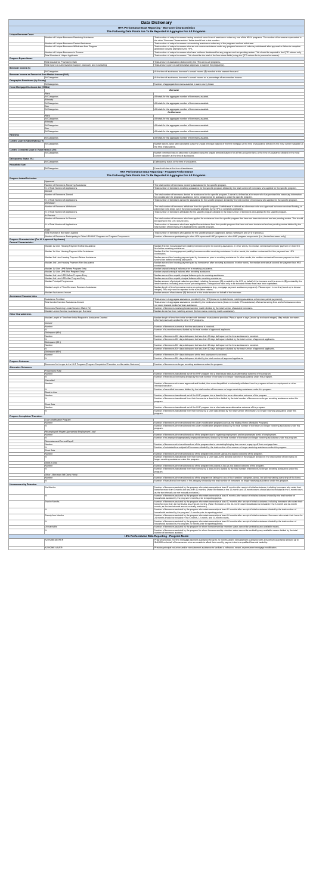| Data Dictionary | | |
| --- | --- | --- |
| HFA Performance Data Reporting - Borrower Characteristics The Following Data Points Are To Be Reported In Aggregate For All Programs: | | |
| Unique Borrower Count | | |
| | Number of Unique Borrowers Receiving Assistance | Total number of unique borrowers having received some form of assistance under any one of the HFA's programs. The number of borrowers represented in the other "Borrower Characteristics" fields should foot to this number. |
| | Number of Unique Borrowers Denied Assistance | Total number of unique borrowers not receiving assistance under any of the programs and not withdrawn. |
| | Number of Unique Borrowers Withdrawn from Program | Total number of unique borrowers who are not receive assistance under any program because of voluntary withdrawal after approval or failure to complete application despite attempts by the HFA. |
| | Number of Unique Borrowers in Process | Total number of unique borrowers who have not been decisioned for any program and are pending review. This should be reported in the QTD column only. |
| | Total Number of Unique Applicants | Total number of unique borrowers. This should be the total of the four above fields (using the QTD column for in process borrowers). |
| Program Expenditures | | |
| | Total Assistance Provided to Date | Total amount of assistance disbursed by the HFA across all programs. |
| | Total Spent on Administrative Support, Outreach, and Counseling | Total amount spent on administrative expenses to support the program(s). |
| Borrower Income ($) | | |
| | All Categories | At the time of assistance, borrower's annual income ($) rounded to the nearest thousand. |
| Borrower Income as Percent of Area Median Income (AMI) | | |
| | All Categories | At the time of assistance, borrower's annual income as a percentage of area median income. |
| Geographic Breakdown (by County) | | |
| | All Categories | Number of aggregate borrowers assisted in each county listed. |
| Home Mortgage Disclosure Act (HMDA) | | |
| | Borrower | |
| | Race | |
| | All Categories | All totals for the aggregate number of borrowers assisted. |
| | Ethnicity | |
| | All Categories | All totals for the aggregate number of borrowers assisted. |
| | Sex | |
| | All Categories | All totals for the aggregate number of borrowers assisted. |
| | Co-Borrower | |
| | Race | |
| | All Categories | All totals for the aggregate number of borrowers assisted. |
| | Ethnicity | |
| | All Categories | All totals for the aggregate number of borrowers assisted. |
| | Sex | |
| | All Categories | All totals for the aggregate number of borrowers assisted. |
| Hardship | | |
| | All Categories | All totals for the aggregate number of borrowers assisted. |
| Current Loan to Value Ratio (LTV) | | |
| | All Categories | Market loan-to-value ratio calculated using the unpaid principal balance of the first mortgage at the time of assistance divided by the most current valuation at the time of assistance. |
| Current Combined Loan to Value Ratio (CLTV) | | |
| | All Categories | Market combined loan-to-value ratio calculated using the unpaid principal balance for all first and junior liens at the time of assistance divided by the most current valuation at the time of assistance. |
| Delinquency Status (%) | | |
| | All Categories | Delinquency status at the time of assistance. |
| Household Size | | |
| | All Categories | Household size at the time of assistance. |
| HFA Performance Data Reporting - Program Performance The Following Data Points Are To Be Reported In Aggregate For All Programs: | | |
| Program Intake/Evaluation | | |
| | Approved | |
| | Number of Borrowers Receiving Assistance | The total number of borrowers receiving assistance for the specific program. |
| | % of Total Number of Applications | Total number of borrowers receiving assistance for the specific program divided by the total number of borrowers who applied for the specific program. |
| | Denied | |
| | Number of Borrowers Denied | The total number of borrowers denied for assistance for the specific program. A denial is defined as a borrower who has provided the necessary information for consideration for program assistance, but is not approved for assistance under the specific program. |
| | % of Total Number of Applications | Total number of borrowers denied for assistance for the specific program divided by the total number of borrowers who applied for the specific program. |
| | Withdrawn | |
| | Number of Borrowers Withdrawn | The total number of borrowers withdrawn from the specific program. A withdrawal is defined as a borrower who was approved but never received funding, or a borrower who drops out of the process despite attempts by the HFA to complete application. |
| | % of Total Number of Applications | Total number of borrowers withdrawn for the specific program divided by the total number of borrowers who applied for the specific program. |
| | In Process | |
| | Number of Borrowers In Process | The total number of borrowers who have applied for assistance from the specific program that have not been decisioned and are pending review. This should be reported in the QTD column only. |
| | % of Total Number of Applications | Total number of borrowers who have applied for assistance from the specific program that have not been decisioned and are pending review divided by the total number of borrowers who applied for the specific program. |
| | Total | |
| | Total Number of Borrowers Applied | Total number of borrowers who applied for the specific program (approved, denied, withdrawn and QTD in process). |
| | Number of Borrowers Participating in Other HFA HHF Programs or Program Components | Number of borrowers participating in other HFA-sponsored HHF programs or other HHF program components (i.e., funded borrowers only). |
| Program Characteristics (For All Approved Applicants) | | |
| General Characteristics | | |
| | Median 1st Lien Housing Payment Before Assistance | Median first lien housing payment paid by homeowner prior to receiving assistance. In other words, the median contractual borrower payment on their first lien before receiving assistance. |
| | Median 1st Lien Housing Payment After Assistance | Median first lien housing payment paid by homeowner after receiving assistance. In other words, the median contractual first lien payment less HFA contribution. |
| | Median 2nd Lien Housing Payment Before Assistance | Median second lien housing payment paid by homeowner prior to receiving assistance. In other words, the median contractual borrower payment on their second lien before receiving assistance. |
| | Median 2nd Lien Housing Payment After Assistance | Median second lien housing payment paid by homeowner after receiving assistance. In other words, the median contractual second lien payment less HFA contribution. |
| | Median 1st Lien UPB Before Program Entry | Median unpaid principal balance prior to receiving assistance. |
| | Median 1st Lien UPB After Program Entry | Median unpaid principal balance after receiving assistance. |
| | Median 2nd Lien UPB Before Program Entry | Median second lien unpaid principal balance prior to receiving assistance. |
| | Median 2nd Lien UPB After Program Entry | Median second lien unpaid principal balance after receiving assistance. |
| | Median Principal Forgiveness | Median amount of principal reduction provided, including the amount (\$) provided by the HFA on behalf of the borrower and the amount (\$) provided by the lender/servicer, including amounts not yet extinguished. Extinguished fraud only to be included if those fees have been capitalized. |
| | Median Length of Time Borrower Receives Assistance | Median length of time borrowers receive on-going assistance (e.g., mortgage payment assistance programs). Please report in months (round up to closest integer). This only need be reported in the cumulative column. |
| | Median Assistance Amount | Median amount of assistance (\$) disbursed to the lender/servicer on behalf of the borrower. |
| Assistance Characteristics | | |
| | Assistance Provided | Total amount of aggregate assistance provided by the HFA (does not include lender matching assistance or borrower partial payments). |
| | Total Lender/Servicer Assistance Amount | Total amount of aggregate assistance provided by the lenders/servicers (does not include HFA assistance). Waived servicing fees and/or forbearance does not count towards lender/servicer assistance. |
| | Borrowers Receiving Lender/Servicer Match (%) | Number of borrowers receiving lender/servicer match divided by the total number of assisted borrowers. |
| | Median Lender/Servicer Assistance per Borrower | Median lender/servicer matching amount (for borrowers receiving match assistance). |
| Other Characteristics | | |
| | Median Length of Time from Initial Request to Assistance Granted | Median length of time from initial contact with borrower to assistance provided. Please report in days (round up to closest integer). May include borrowers who had previously applied for other HHF programs. |
| | Current | |
| | Number | Number of borrowers current at the time assistance is received. |
| | % | Number of current borrowers divided by the total number of approved applicants. |
| | Delinquent (30+) | |
| | Number | Number of borrowers 30+ days delinquent but less than 60 days delinquent at the time assistance is received. |
| | % | Number of borrowers 30+ days delinquent but less than 60 days delinquent divided by the total number of approved applicants. |
| | Delinquent (60+) | |
| | Number | Number of borrowers 60+ days delinquent but less than 90 days delinquent at the time assistance is received. |
| | % | Number of borrowers 60+ days delinquent but less than 90 days delinquent divided by the total number of approved applicants. |
| | Delinquent (90+) | |
| | Number | Number of borrowers 90+ days delinquent at the time assistance is received. |
| | % | Number of borrowers 90+ days delinquent divided by the total number of approved applicants. |
| Program Outcomes | | |
| | Borrowers No Longer in the HHF Program (Program Completion/ Transition or Alternative Outcome) | Number of borrowers no longer receiving assistance under the program. |
| Alternative Outcomes | | |
| | Foreclosure Sale | |
| | Number | Number of borrowers transitioned out of the HHF program into a foreclosure sale as an alternative outcome of the program. |
| | % | Number of foreclosed borrowers divided by the total number of borrowers no longer receiving assistance under this program. |
| | Cancelled | |
| | Number | Number of borrowers who were approved and funded, then were disqualified or voluntarily withdrew from the program without re-employment or other intended transition. |
| | % | Number of cancelled borrowers divided by the total number of borrowers no longer receiving assistance under this program. |
| | Deed-in-Lieu | |
| | Number | Number of borrowers transitioned out of the HHF program into a deed-in-lieu as an alternative outcome of the program. |
| | % | Number of borrowers transitioned from their homes via a deed-in-lieu divided by the total number of borrowers no longer receiving assistance under this program. |
| | Short Sale | |
| | Number | Number of borrowers transitioned out of the HHF program into a short sale as an alternative outcome of the program. |
| | % | Number of borrowers transitioned from their homes via a short sale divided by the total number of borrowers no longer receiving assistance under this program. |
| Program Completion/ Transition | | |
| | Loan Modification Program | |
| | Number | Number of borrowers who transitioned into a loan modification program (such as the Making Home Affordable Program). |
| | % | Number of borrowers who transitioned into a loan modification program divided by the total number of borrowers no longer receiving assistance under this program. |
| | Re-employed/ Regain Appropriate Employment Level | |
| | Number | Number of borrowers who transitioned out of the program due to regaining employment and/or appropriate levels of employment. |
| | % | Number of re-employed/appropriately employed borrowers divided by the total number of borrowers no longer receiving assistance under this program. |
| | Reinstatement/Current/Payoff | |
| | Number | Number of borrowers who transitioned out of the program due to reinstating/bringing loan current or paying off their mortgage loan. |
| | % | Number of reinstated/current/paid off borrowers divided by the total number of borrowers no longer receiving assistance under this program. |
| | Short Sale | |
| | Number | Number of borrowers who transitioned out of the program into a short sale as the desired outcome of the program. |
| | % | Number of borrowers transitioned from their homes via a short sale as the desired outcome of the program divided by the total number of borrowers no longer receiving assistance under this program. |
| | Deed-in-Lieu | |
| | Number | Number of borrowers who transitioned out of the program into a deed-in-lieu as the desired outcome of the program. |
| | % | Number of borrowers transitioned from their homes via a deed-in-lieu divided by the total number of borrowers no longer receiving assistance under this program. |
| | Other - Borrower Still Owns Home | |
| | Number | Number of borrowers who transitioned out of the program not falling into one of the transition categories above, but still maintaining ownership of the home. |
| | % | Number of transitioned borrowers in this category divided by the total number of borrowers no longer receiving assistance under this program. |
| Homeownership Retention | | |
| | Six Months | Number of borrowers assisted by the program who retain ownership at least 6 months after receipt of initial assistance, including borrowers who retain their home for more than 6 months but less than 12 months. (Note: Borrowers in the 12-month and 24-month counts should also be included in the 6-month count, as the two intervals are not mutually exclusive.) |
| | % | Number of borrowers assisted by the program who retain ownership at least 6 months after receipt of initial assistance divided by the total number of households assisted by the program 6 months prior to reporting period. |
| | Twelve Months | Number of borrowers assisted by the program who retain ownership at least 12 months after receipt of initial assistance, including borrowers who retain their home for more than 12 months but less than 24 months. (Note: Borrowers in the 24-month count should also be included in the 6-month and 12-month counts, as the two intervals are not mutually exclusive.) |
| | % | Number of borrowers assisted by the program who retain ownership at least 12 months after receipt of initial assistance divided by the total number of households assisted by the program 12 months prior to reporting period. |
| | Twenty-four Months | Number of borrowers assisted by the program who retain ownership at least 24 months after receipt of initial assistance. Borrowers who retain their home for 24 months should be included in the 6-month, 12-month, and 24-month counts. |
| | % | Number of borrowers assisted by the program who retain ownership at least 24 months after receipt of initial assistance divided by the total number of households assisted by the program 24 months prior to reporting period. |
| | Unreachable | Number of borrowers assisted by the program for whom homeownership retention status cannot be verified by any available means. |
| | % | Number of borrowers assisted by the program for whom homeownership retention status cannot be verified by any available means divided by the total number of borrowers assisted. |
| HFA Performance Data Reporting - Program Notes | | |
| | NJ HOMEKEEPER | Program provides monthly mortgage payment assistance for up to 24 months and/or reinstatement assistance with a maximum assistance amount up to \$48,000 on behalf of homeowners who are unable to afford their monthly payment due to a qualified financial hardship. |
| | NJ HOME SAVER | Provides principal reduction and/or reinstatement assistance to facilitate a refinance, recast, or permanent mortgage modification. |